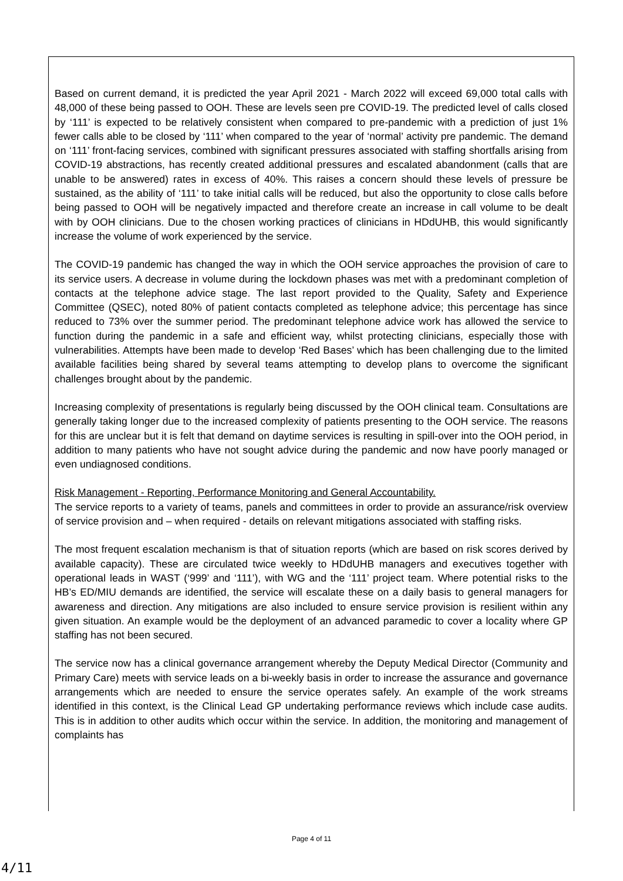Based on current demand, it is predicted the year April 2021 - March 2022 will exceed 69,000 total calls with 48,000 of these being passed to OOH. These are levels seen pre COVID-19. The predicted level of calls closed by ‘111’ is expected to be relatively consistent when compared to pre-pandemic with a prediction of just 1% fewer calls able to be closed by ‘111’ when compared to the year of ‘normal’ activity pre pandemic. The demand on ‘111’ front-facing services, combined with significant pressures associated with staffing shortfalls arising from COVID-19 abstractions, has recently created additional pressures and escalated abandonment (calls that are unable to be answered) rates in excess of 40%. This raises a concern should these levels of pressure be sustained, as the ability of ‘111’ to take initial calls will be reduced, but also the opportunity to close calls before being passed to OOH will be negatively impacted and therefore create an increase in call volume to be dealt with by OOH clinicians. Due to the chosen working practices of clinicians in HDdUHB, this would significantly increase the volume of work experienced by the service.
The COVID-19 pandemic has changed the way in which the OOH service approaches the provision of care to its service users. A decrease in volume during the lockdown phases was met with a predominant completion of contacts at the telephone advice stage. The last report provided to the Quality, Safety and Experience Committee (QSEC), noted 80% of patient contacts completed as telephone advice; this percentage has since reduced to 73% over the summer period. The predominant telephone advice work has allowed the service to function during the pandemic in a safe and efficient way, whilst protecting clinicians, especially those with vulnerabilities. Attempts have been made to develop ‘Red Bases’ which has been challenging due to the limited available facilities being shared by several teams attempting to develop plans to overcome the significant challenges brought about by the pandemic.
Increasing complexity of presentations is regularly being discussed by the OOH clinical team. Consultations are generally taking longer due to the increased complexity of patients presenting to the OOH service. The reasons for this are unclear but it is felt that demand on daytime services is resulting in spill-over into the OOH period, in addition to many patients who have not sought advice during the pandemic and now have poorly managed or even undiagnosed conditions.
Risk Management - Reporting, Performance Monitoring and General Accountability.
The service reports to a variety of teams, panels and committees in order to provide an assurance/risk overview of service provision and – when required - details on relevant mitigations associated with staffing risks.
The most frequent escalation mechanism is that of situation reports (which are based on risk scores derived by available capacity). These are circulated twice weekly to HDdUHB managers and executives together with operational leads in WAST (‘999’ and ‘111’), with WG and the ‘111’ project team. Where potential risks to the HB’s ED/MIU demands are identified, the service will escalate these on a daily basis to general managers for awareness and direction. Any mitigations are also included to ensure service provision is resilient within any given situation. An example would be the deployment of an advanced paramedic to cover a locality where GP staffing has not been secured.
The service now has a clinical governance arrangement whereby the Deputy Medical Director (Community and Primary Care) meets with service leads on a bi-weekly basis in order to increase the assurance and governance arrangements which are needed to ensure the service operates safely. An example of the work streams identified in this context, is the Clinical Lead GP undertaking performance reviews which include case audits. This is in addition to other audits which occur within the service. In addition, the monitoring and management of complaints has
Page 4 of 11
4/11